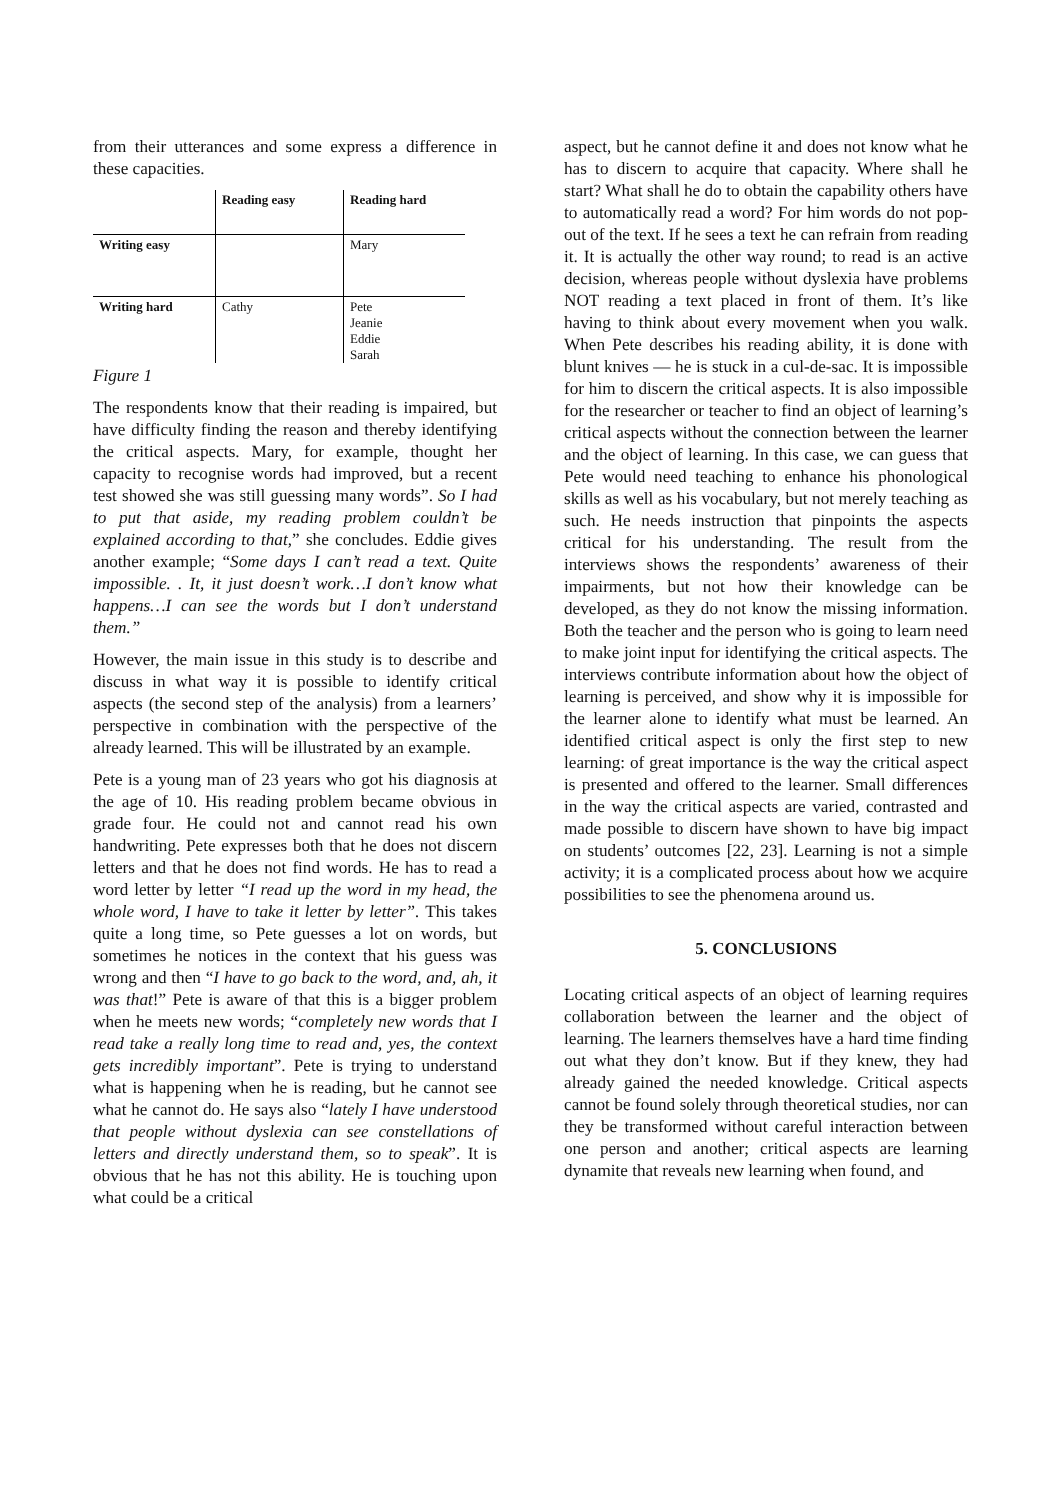from their utterances and some express a difference in these capacities.
| | Reading easy | Reading hard |
| Writing easy | | Mary |
| Writing hard | Cathy | Pete Jeanie Eddie Sarah |
Figure 1
The respondents know that their reading is impaired, but have difficulty finding the reason and thereby identifying the critical aspects. Mary, for example, thought her capacity to recognise words had improved, but a recent test showed she was still guessing many words”. So I had to put that aside, my reading problem couldn’t be explained according to that,” she concludes. Eddie gives another example; “Some days I can’t read a text. Quite impossible. . It, it just doesn’t work…I don’t know what happens…I can see the words but I don’t understand them.”
However, the main issue in this study is to describe and discuss in what way it is possible to identify critical aspects (the second step of the analysis) from a learners’ perspective in combination with the perspective of the already learned. This will be illustrated by an example.
Pete is a young man of 23 years who got his diagnosis at the age of 10. His reading problem became obvious in grade four. He could not and cannot read his own handwriting. Pete expresses both that he does not discern letters and that he does not find words. He has to read a word letter by letter “I read up the word in my head, the whole word, I have to take it letter by letter”. This takes quite a long time, so Pete guesses a lot on words, but sometimes he notices in the context that his guess was wrong and then “I have to go back to the word, and, ah, it was that!” Pete is aware of that this is a bigger problem when he meets new words; “completely new words that I read take a really long time to read and, yes, the context gets incredibly important”. Pete is trying to understand what is happening when he is reading, but he cannot see what he cannot do. He says also “lately I have understood that people without dyslexia can see constellations of letters and directly understand them, so to speak”. It is obvious that he has not this ability. He is touching upon what could be a critical
aspect, but he cannot define it and does not know what he has to discern to acquire that capacity. Where shall he start? What shall he do to obtain the capability others have to automatically read a word? For him words do not pop-out of the text. If he sees a text he can refrain from reading it. It is actually the other way round; to read is an active decision, whereas people without dyslexia have problems NOT reading a text placed in front of them. It’s like having to think about every movement when you walk. When Pete describes his reading ability, it is done with blunt knives — he is stuck in a cul-de-sac. It is impossible for him to discern the critical aspects. It is also impossible for the researcher or teacher to find an object of learning’s critical aspects without the connection between the learner and the object of learning. In this case, we can guess that Pete would need teaching to enhance his phonological skills as well as his vocabulary, but not merely teaching as such. He needs instruction that pinpoints the aspects critical for his understanding. The result from the interviews shows the respondents’ awareness of their impairments, but not how their knowledge can be developed, as they do not know the missing information. Both the teacher and the person who is going to learn need to make joint input for identifying the critical aspects. The interviews contribute information about how the object of learning is perceived, and show why it is impossible for the learner alone to identify what must be learned. An identified critical aspect is only the first step to new learning: of great importance is the way the critical aspect is presented and offered to the learner. Small differences in the way the critical aspects are varied, contrasted and made possible to discern have shown to have big impact on students’ outcomes [22, 23]. Learning is not a simple activity; it is a complicated process about how we acquire possibilities to see the phenomena around us.
5. CONCLUSIONS
Locating critical aspects of an object of learning requires collaboration between the learner and the object of learning. The learners themselves have a hard time finding out what they don’t know. But if they knew, they had already gained the needed knowledge. Critical aspects cannot be found solely through theoretical studies, nor can they be transformed without careful interaction between one person and another; critical aspects are learning dynamite that reveals new learning when found, and